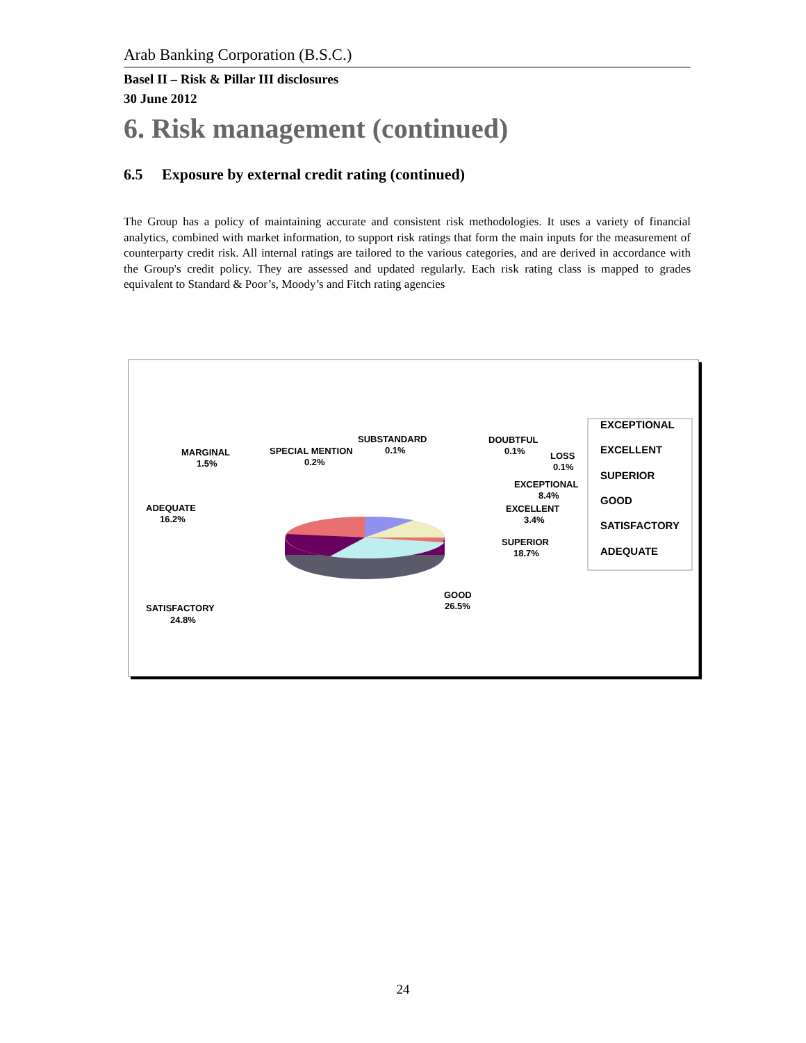Arab Banking Corporation (B.S.C.)
Basel II – Risk & Pillar III disclosures
30 June 2012
6. Risk management (continued)
6.5 Exposure by external credit rating (continued)
The Group has a policy of maintaining accurate and consistent risk methodologies. It uses a variety of financial analytics, combined with market information, to support risk ratings that form the main inputs for the measurement of counterparty credit risk. All internal ratings are tailored to the various categories, and are derived in accordance with the Group's credit policy. They are assessed and updated regularly. Each risk rating class is mapped to grades equivalent to Standard & Poor’s, Moody’s and Fitch rating agencies
MARGINAL
1.5%
SPECIAL MENTION
0.2%
SUBSTANDARD
0.1%
DOUBTFUL
0.1%
LOSS
0.1%
EXCEPTIONAL
8.4%
EXCELLENT
3.4%
SUPERIOR
18.7%
GOOD
26.5%
ADEQUATE
16.2%
SATISFACTORY
24.8%
EXCEPTIONAL
EXCELLENT
SUPERIOR
GOOD
SATISFACTORY
ADEQUATE
24